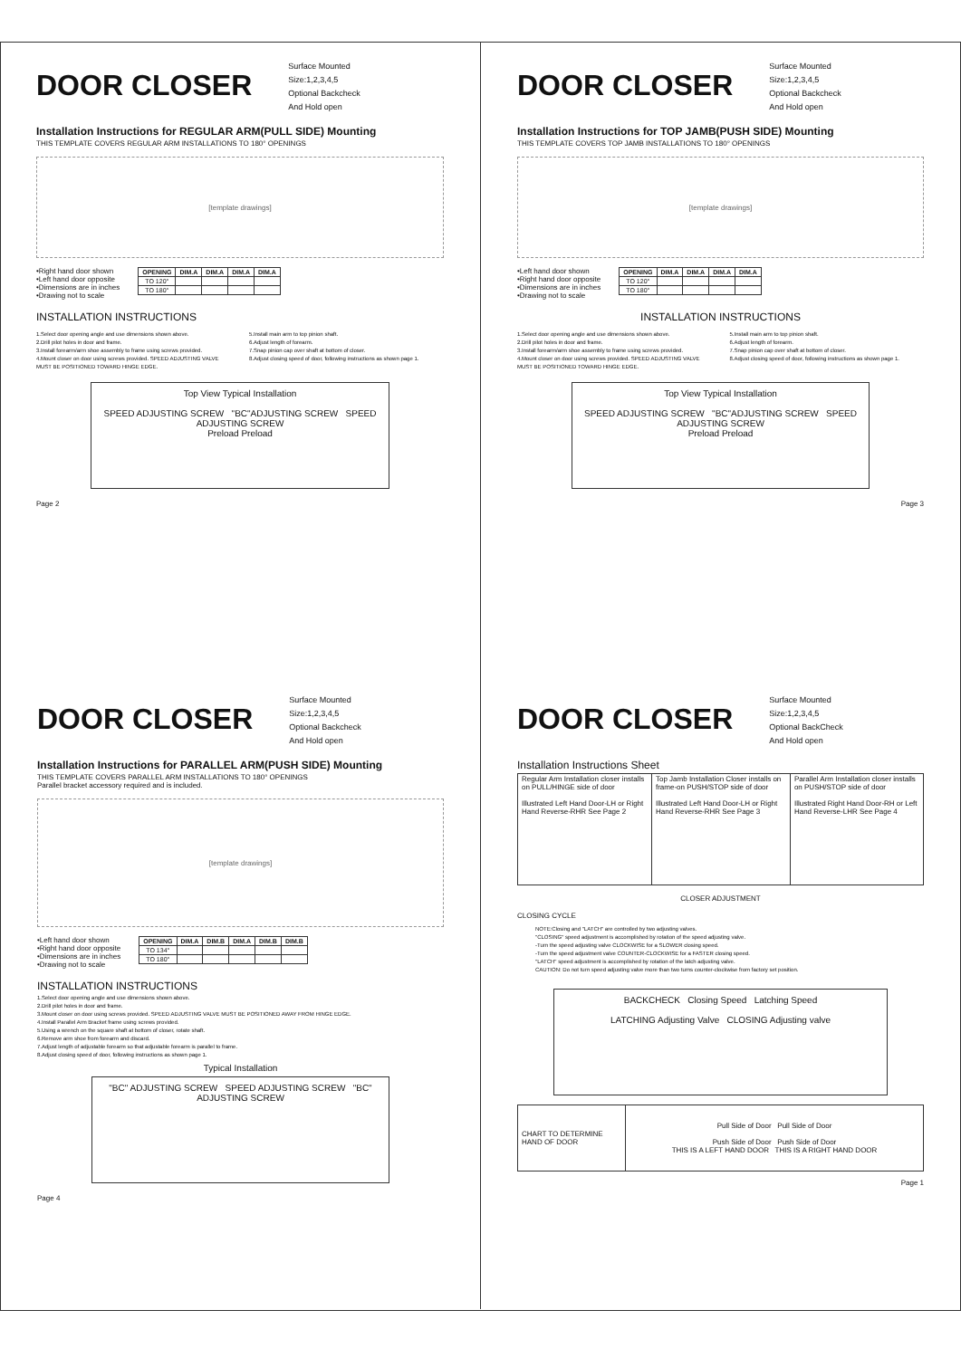DOOR CLOSER
Surface Mounted
Size:1,2,3,4,5
Optional Backcheck
And Hold open
Installation Instructions for REGULAR ARM(PULL SIDE) Mounting
THIS TEMPLATE COVERS REGULAR ARM INSTALLATIONS TO 180° OPENINGS
[template drawings]
•Right hand door shown
•Left hand door opposite
•Dimensions are in inches
•Drawing not to scale
| OPENING | DIM.A | DIM.A | DIM.A | DIM.A |
| --- | --- | --- | --- | --- |
| TO 120° | | | | |
| TO 180° | | | | |
INSTALLATION INSTRUCTIONS
1.Select door opening angle and use dimensions shown above.
2.Drill pilot holes in door and frame.
3.Install forearm/arm shoe assembly to frame using screws provided.
4.Mount closer on door using screws provided. SPEED ADJUSTING VALVE MUST BE POSITIONED TOWARD HINGE EDGE.
5.Install main arm to top pinion shaft.
6.Adjust length of forearm.
7.Snap pinion cap over shaft at bottom of closer.
8.Adjust closing speed of door, following instructions as shown page 1.
Top View Typical Installation
SPEED ADJUSTING SCREW "BC"ADJUSTING SCREW SPEED ADJUSTING SCREW
Preload Preload
Page 2
DOOR CLOSER
Surface Mounted
Size:1,2,3,4,5
Optional Backcheck
And Hold open
Installation Instructions for TOP JAMB(PUSH SIDE) Mounting
THIS TEMPLATE COVERS TOP JAMB INSTALLATIONS TO 180° OPENINGS
[template drawings]
•Left hand door shown
•Right hand door opposite
•Dimensions are in inches
•Drawing not to scale
| OPENING | DIM.A | DIM.A | DIM.A | DIM.A |
| --- | --- | --- | --- | --- |
| TO 120° | | | | |
| TO 180° | | | | |
INSTALLATION INSTRUCTIONS
1.Select door opening angle and use dimensions shown above.
2.Drill pilot holes in door and frame.
3.Install forearm/arm shoe assembly to frame using screws provided.
4.Mount closer on door using screws provided. SPEED ADJUSTING VALVE MUST BE POSITIONED TOWARD HINGE EDGE.
5.Install main arm to top pinion shaft.
6.Adjust length of forearm.
7.Snap pinion cap over shaft at bottom of closer.
8.Adjust closing speed of door, following instructions as shown page 1.
Top View Typical Installation
SPEED ADJUSTING SCREW "BC"ADJUSTING SCREW SPEED ADJUSTING SCREW
Preload Preload
Page 3
DOOR CLOSER
Surface Mounted
Size:1,2,3,4,5
Optional Backcheck
And Hold open
Installation Instructions for PARALLEL ARM(PUSH SIDE) Mounting
THIS TEMPLATE COVERS PARALLEL ARM INSTALLATIONS TO 180° OPENINGS
Parallel bracket accessory required and is included.
[template drawings]
•Left hand door shown
•Right hand door opposite
•Dimensions are in inches
•Drawing not to scale
| OPENING | DIM.A | DIM.B | DIM.A | DIM.B | DIM.B |
| --- | --- | --- | --- | --- | --- |
| TO 134° | | | | | |
| TO 180° | | | | | |
INSTALLATION INSTRUCTIONS
1.Select door opening angle and use dimensions shown above.
2.Drill pilot holes in door and frame.
3.Mount closer on door using screws provided. SPEED ADJUSTING VALVE MUST BE POSITIONED AWAY FROM HINGE EDGE.
4.Install Parallel Arm Bracket frame using screws provided.
5.Using a wrench on the square shaft at bottom of closer, rotate shaft.
6.Remove arm shoe from forearm and discard.
7.Adjust length of adjustable forearm so that adjustable forearm is parallel to frame.
8.Adjust closing speed of door, following instructions as shown page 1.
Typical Installation
"BC" ADJUSTING SCREW SPEED ADJUSTING SCREW "BC" ADJUSTING SCREW
Page 4
DOOR CLOSER
Surface Mounted
Size:1,2,3,4,5
Optional BackCheck
And Hold open
Installation Instructions Sheet
| Regular Arm Installation closer installs on PULL/HINGE side of door Illustrated Left Hand Door-LH or Right Hand Reverse-RHR See Page 2 | Top Jamb Installation Closer installs on frame-on PUSH/STOP side of door Illustrated Left Hand Door-LH or Right Hand Reverse-RHR See Page 3 | Parallel Arm Installation closer installs on PUSH/STOP side of door Illustrated Right Hand Door-RH or Left Hand Reverse-LHR See Page 4 |
CLOSER ADJUSTMENT
CLOSING CYCLE
NOTE:Closing and "LATCH" are controlled by two adjusting valves.
"CLOSING" speed adjustment is accomplished by rotation of the speed adjusting valve.
-Turn the speed adjusting valve CLOCKWISE for a SLOWER closing speed.
-Turn the speed adjustment valve COUNTER-CLOCKWISE for a FASTER closing speed.
"LATCH" speed adjustment is accomplished by rotation of the latch adjusting valve.
CAUTION: Do not turn speed adjusting valve more than two turns counter-clockwise from factory set position.
BACKCHECK Closing Speed Latching Speed
LATCHING Adjusting Valve CLOSING Adjusting valve
| CHART TO DETERMINE HAND OF DOOR | Pull Side of Door Pull Side of Door Push Side of Door Push Side of Door THIS IS A LEFT HAND DOOR THIS IS A RIGHT HAND DOOR |
Page 1